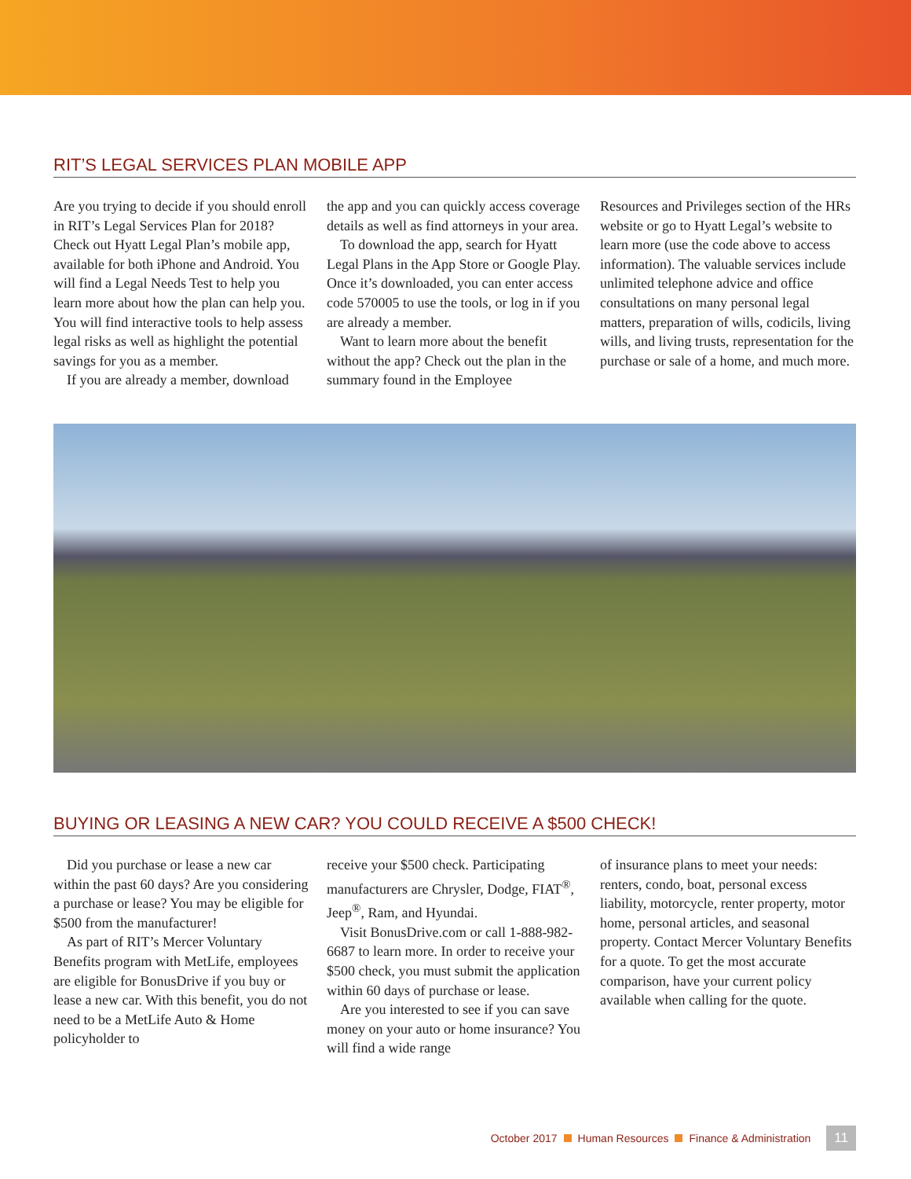RIT’S LEGAL SERVICES PLAN MOBILE APP
Are you trying to decide if you should enroll in RIT’s Legal Services Plan for 2018? Check out Hyatt Legal Plan’s mobile app, available for both iPhone and Android. You will find a Legal Needs Test to help you learn more about how the plan can help you. You will find interactive tools to help assess legal risks as well as highlight the potential savings for you as a member.
If you are already a member, download
the app and you can quickly access coverage details as well as find attorneys in your area.
To download the app, search for Hyatt Legal Plans in the App Store or Google Play. Once it’s downloaded, you can enter access code 570005 to use the tools, or log in if you are already a member.
Want to learn more about the benefit without the app? Check out the plan in the summary found in the Employee
Resources and Privileges section of the HRs website or go to Hyatt Legal’s website to learn more (use the code above to access information). The valuable services include unlimited telephone advice and office consultations on many personal legal matters, preparation of wills, codicils, living wills, and living trusts, representation for the purchase or sale of a home, and much more.
BUYING OR LEASING A NEW CAR? YOU COULD RECEIVE A $500 CHECK!
Did you purchase or lease a new car within the past 60 days? Are you considering a purchase or lease? You may be eligible for $500 from the manufacturer!
As part of RIT’s Mercer Voluntary Benefits program with MetLife, employees are eligible for BonusDrive if you buy or lease a new car. With this benefit, you do not need to be a MetLife Auto & Home policyholder to
receive your $500 check. Participating manufacturers are Chrysler, Dodge, FIAT<sup>®</sup>, Jeep<sup>®</sup>, Ram, and Hyundai.
Visit BonusDrive.com or call 1-888-982-6687 to learn more. In order to receive your $500 check, you must submit the application within 60 days of purchase or lease.
Are you interested to see if you can save money on your auto or home insurance? You will find a wide range
of insurance plans to meet your needs: renters, condo, boat, personal excess liability, motorcycle, renter property, motor home, personal articles, and seasonal property. Contact Mercer Voluntary Benefits for a quote. To get the most accurate comparison, have your current policy available when calling for the quote.
October 2017 Human Resources Finance & Administration 11